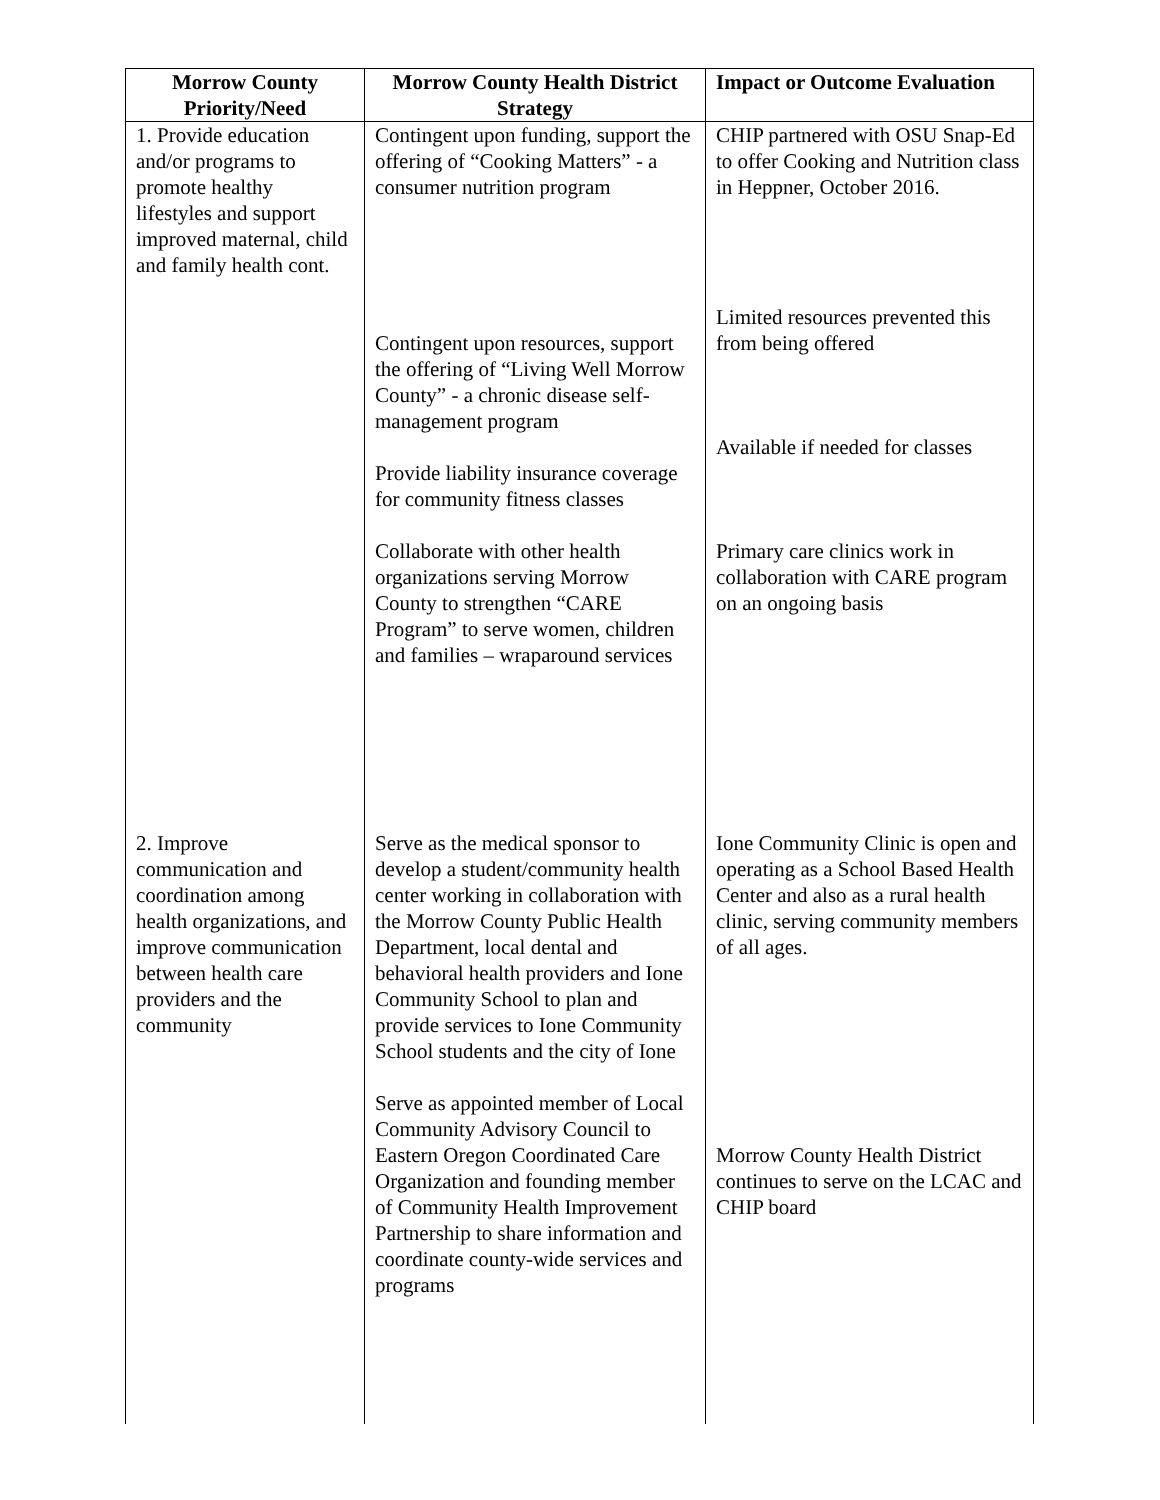| Morrow County Priority/Need | Morrow County Health District Strategy | Impact or Outcome Evaluation |
| --- | --- | --- |
| 1. Provide education and/or programs to promote healthy lifestyles and support improved maternal, child and family health cont. | Contingent upon funding, support the offering of “Cooking Matters” - a consumer nutrition program Contingent upon resources, support the offering of “Living Well Morrow County” - a chronic disease self-management program Provide liability insurance coverage for community fitness classes Collaborate with other health organizations serving Morrow County to strengthen “CARE Program” to serve women, children and families – wraparound services | CHIP partnered with OSU Snap-Ed to offer Cooking and Nutrition class in Heppner, October 2016. Limited resources prevented this from being offered Available if needed for classes Primary care clinics work in collaboration with CARE program on an ongoing basis |
| 2. Improve communication and coordination among health organizations, and improve communication between health care providers and the community | Serve as the medical sponsor to develop a student/community health center working in collaboration with the Morrow County Public Health Department, local dental and behavioral health providers and Ione Community School to plan and provide services to Ione Community School students and the city of Ione Serve as appointed member of Local Community Advisory Council to Eastern Oregon Coordinated Care Organization and founding member of Community Health Improvement Partnership to share information and coordinate county-wide services and programs | Ione Community Clinic is open and operating as a School Based Health Center and also as a rural health clinic, serving community members of all ages. Morrow County Health District continues to serve on the LCAC and CHIP board |